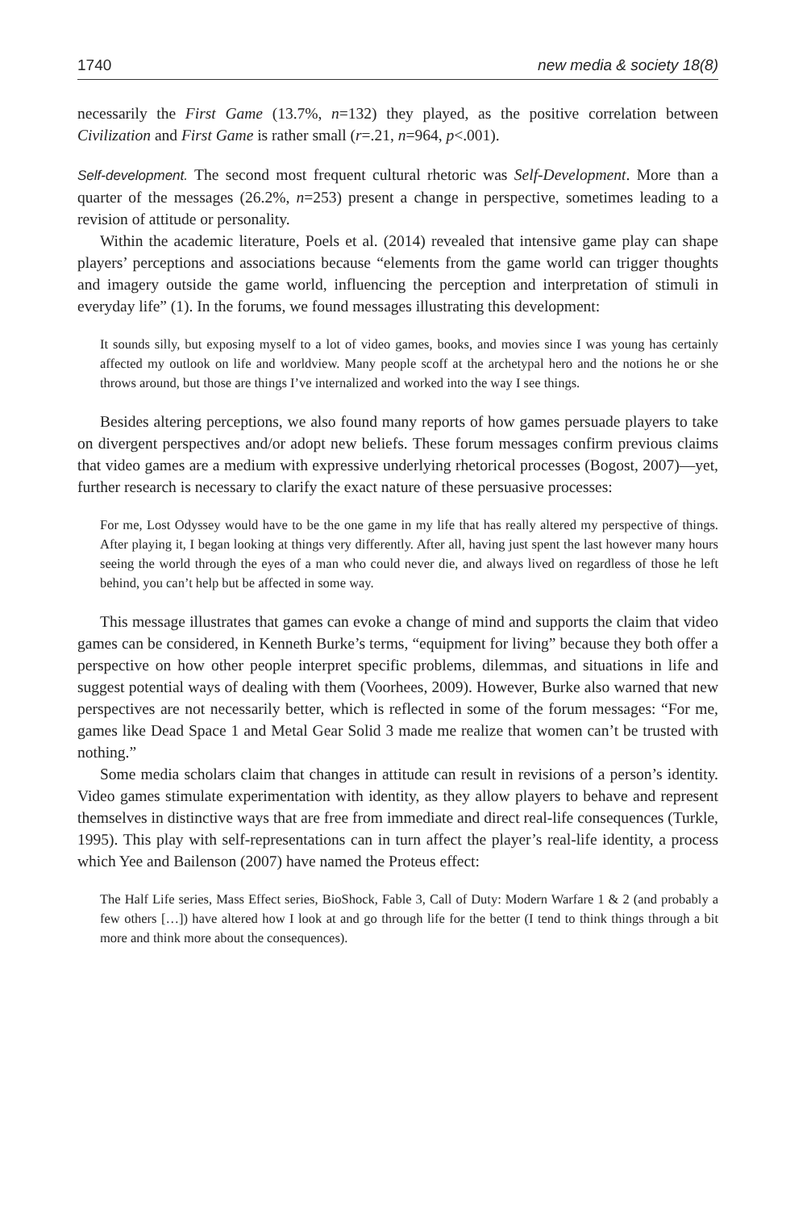1740 new media & society 18(8)
necessarily the First Game (13.7%, n=132) they played, as the positive correlation between Civilization and First Game is rather small (r=.21, n=964, p<.001).
Self-development. The second most frequent cultural rhetoric was Self-Development. More than a quarter of the messages (26.2%, n=253) present a change in perspective, sometimes leading to a revision of attitude or personality.
Within the academic literature, Poels et al. (2014) revealed that intensive game play can shape players’ perceptions and associations because “elements from the game world can trigger thoughts and imagery outside the game world, influencing the perception and interpretation of stimuli in everyday life” (1). In the forums, we found messages illustrating this development:
It sounds silly, but exposing myself to a lot of video games, books, and movies since I was young has certainly affected my outlook on life and worldview. Many people scoff at the archetypal hero and the notions he or she throws around, but those are things I’ve internalized and worked into the way I see things.
Besides altering perceptions, we also found many reports of how games persuade players to take on divergent perspectives and/or adopt new beliefs. These forum messages confirm previous claims that video games are a medium with expressive underlying rhetorical processes (Bogost, 2007)—yet, further research is necessary to clarify the exact nature of these persuasive processes:
For me, Lost Odyssey would have to be the one game in my life that has really altered my perspective of things. After playing it, I began looking at things very differently. After all, having just spent the last however many hours seeing the world through the eyes of a man who could never die, and always lived on regardless of those he left behind, you can’t help but be affected in some way.
This message illustrates that games can evoke a change of mind and supports the claim that video games can be considered, in Kenneth Burke’s terms, “equipment for living” because they both offer a perspective on how other people interpret specific problems, dilemmas, and situations in life and suggest potential ways of dealing with them (Voorhees, 2009). However, Burke also warned that new perspectives are not necessarily better, which is reflected in some of the forum messages: “For me, games like Dead Space 1 and Metal Gear Solid 3 made me realize that women can’t be trusted with nothing.”
Some media scholars claim that changes in attitude can result in revisions of a person’s identity. Video games stimulate experimentation with identity, as they allow players to behave and represent themselves in distinctive ways that are free from immediate and direct real-life consequences (Turkle, 1995). This play with self-representations can in turn affect the player’s real-life identity, a process which Yee and Bailenson (2007) have named the Proteus effect:
The Half Life series, Mass Effect series, BioShock, Fable 3, Call of Duty: Modern Warfare 1 & 2 (and probably a few others […]) have altered how I look at and go through life for the better (I tend to think things through a bit more and think more about the consequences).